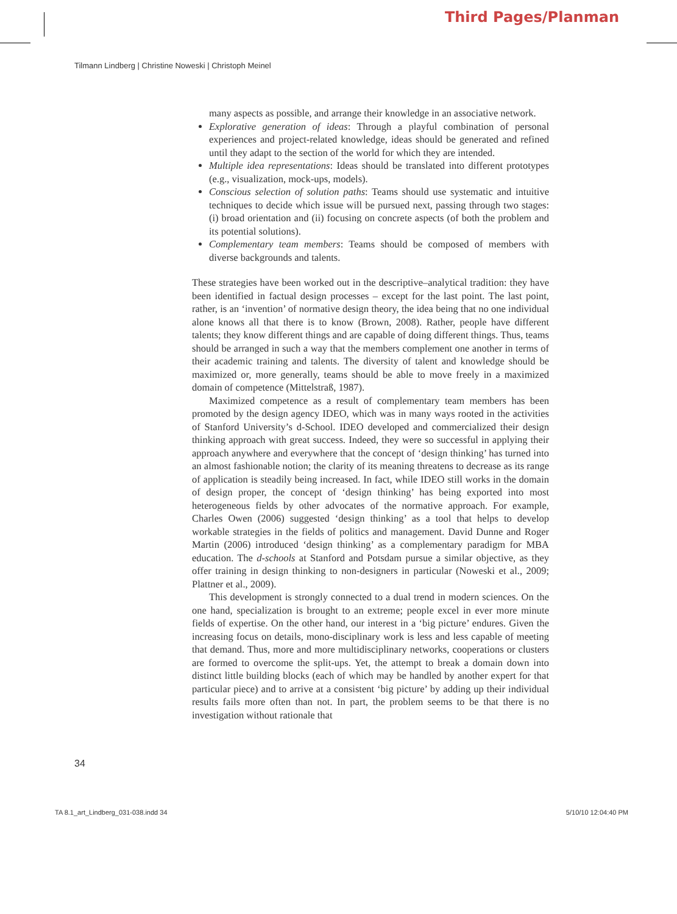Third Pages/Planman
Tilmann Lindberg | Christine Noweski | Christoph Meinel
many aspects as possible, and arrange their knowledge in an associative network.
Explorative generation of ideas: Through a playful combination of personal experiences and project-related knowledge, ideas should be generated and refined until they adapt to the section of the world for which they are intended.
Multiple idea representations: Ideas should be translated into different prototypes (e.g., visualization, mock-ups, models).
Conscious selection of solution paths: Teams should use systematic and intuitive techniques to decide which issue will be pursued next, passing through two stages: (i) broad orientation and (ii) focusing on concrete aspects (of both the problem and its potential solutions).
Complementary team members: Teams should be composed of members with diverse backgrounds and talents.
These strategies have been worked out in the descriptive–analytical tradition: they have been identified in factual design processes – except for the last point. The last point, rather, is an ‘invention’ of normative design theory, the idea being that no one individual alone knows all that there is to know (Brown, 2008). Rather, people have different talents; they know different things and are capable of doing different things. Thus, teams should be arranged in such a way that the members complement one another in terms of their academic training and talents. The diversity of talent and knowledge should be maximized or, more generally, teams should be able to move freely in a maximized domain of competence (Mittelstraß, 1987).
Maximized competence as a result of complementary team members has been promoted by the design agency IDEO, which was in many ways rooted in the activities of Stanford University’s d-School. IDEO developed and commercialized their design thinking approach with great success. Indeed, they were so successful in applying their approach anywhere and everywhere that the concept of ‘design thinking’ has turned into an almost fashionable notion; the clarity of its meaning threatens to decrease as its range of application is steadily being increased. In fact, while IDEO still works in the domain of design proper, the concept of ‘design thinking’ has being exported into most heterogeneous fields by other advocates of the normative approach. For example, Charles Owen (2006) suggested ‘design thinking’ as a tool that helps to develop workable strategies in the fields of politics and management. David Dunne and Roger Martin (2006) introduced ‘design thinking’ as a complementary paradigm for MBA education. The d-schools at Stanford and Potsdam pursue a similar objective, as they offer training in design thinking to non-designers in particular (Noweski et al., 2009; Plattner et al., 2009).
This development is strongly connected to a dual trend in modern sciences. On the one hand, specialization is brought to an extreme; people excel in ever more minute fields of expertise. On the other hand, our interest in a ‘big picture’ endures. Given the increasing focus on details, mono-disciplinary work is less and less capable of meeting that demand. Thus, more and more multidisciplinary networks, cooperations or clusters are formed to overcome the split-ups. Yet, the attempt to break a domain down into distinct little building blocks (each of which may be handled by another expert for that particular piece) and to arrive at a consistent ‘big picture’ by adding up their individual results fails more often than not. In part, the problem seems to be that there is no investigation without rationale that
34
TA 8.1_art_Lindberg_031-038.indd 34 5/10/10 12:04:40 PM